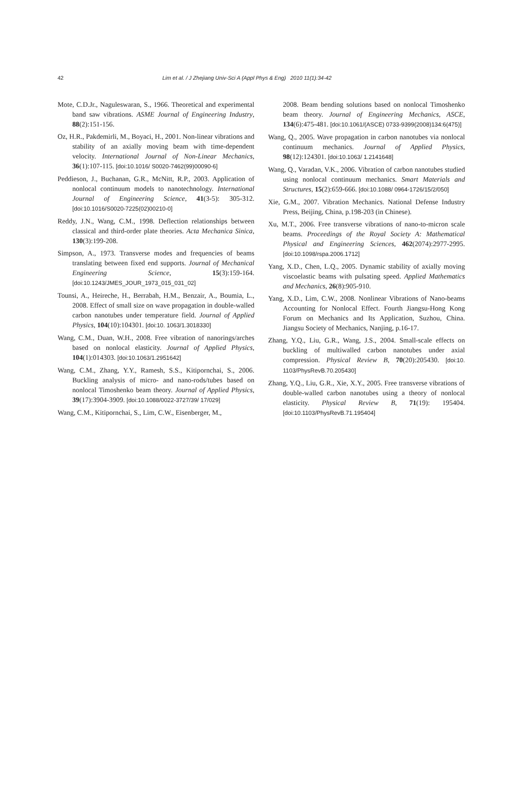42 Lim et al. / J Zhejiang Univ-Sci A (Appl Phys & Eng) 2010 11(1):34-42
Mote, C.D.Jr., Naguleswaran, S., 1966. Theoretical and experimental band saw vibrations. ASME Journal of Engineering Industry, 88(2):151-156.
Oz, H.R., Pakdemirli, M., Boyaci, H., 2001. Non-linear vibrations and stability of an axially moving beam with time-dependent velocity. International Journal of Non-Linear Mechanics, 36(1):107-115. [doi:10.1016/ S0020-7462(99)00090-6]
Peddieson, J., Buchanan, G.R., McNitt, R.P., 2003. Application of nonlocal continuum models to nanotechnology. International Journal of Engineering Science, 41(3-5): 305-312. [doi:10.1016/S0020-7225(02)00210-0]
Reddy, J.N., Wang, C.M., 1998. Deflection relationships between classical and third-order plate theories. Acta Mechanica Sinica, 130(3):199-208.
Simpson, A., 1973. Transverse modes and frequencies of beams translating between fixed end supports. Journal of Mechanical Engineering Science, 15(3):159-164. [doi:10.1243/JMES_JOUR_1973_015_031_02]
Tounsi, A., Heireche, H., Berrabah, H.M., Benzair, A., Boumia, L., 2008. Effect of small size on wave propagation in double-walled carbon nanotubes under temperature field. Journal of Applied Physics, 104(10):104301. [doi:10. 1063/1.3018330]
Wang, C.M., Duan, W.H., 2008. Free vibration of nanorings/arches based on nonlocal elasticity. Journal of Applied Physics, 104(1):014303. [doi:10.1063/1.2951642]
Wang, C.M., Zhang, Y.Y., Ramesh, S.S., Kitipornchai, S., 2006. Buckling analysis of micro- and nano-rods/tubes based on nonlocal Timoshenko beam theory. Journal of Applied Physics, 39(17):3904-3909. [doi:10.1088/0022-3727/39/ 17/029]
Wang, C.M., Kitipornchai, S., Lim, C.W., Eisenberger, M.,
2008. Beam bending solutions based on nonlocal Timoshenko beam theory. Journal of Engineering Mechanics, ASCE, 134(6):475-481. [doi:10.1061/(ASCE) 0733-9399(2008)134:6(475)]
Wang, Q., 2005. Wave propagation in carbon nanotubes via nonlocal continuum mechanics. Journal of Applied Physics, 98(12):124301. [doi:10.1063/ 1.2141648]
Wang, Q., Varadan, V.K., 2006. Vibration of carbon nanotubes studied using nonlocal continuum mechanics. Smart Materials and Structures, 15(2):659-666. [doi:10.1088/ 0964-1726/15/2/050]
Xie, G.M., 2007. Vibration Mechanics. National Defense Industry Press, Beijing, China, p.198-203 (in Chinese).
Xu, M.T., 2006. Free transverse vibrations of nano-to-micron scale beams. Proceedings of the Royal Society A: Mathematical Physical and Engineering Sciences, 462(2074):2977-2995. [doi:10.1098/rspa.2006.1712]
Yang, X.D., Chen, L.Q., 2005. Dynamic stability of axially moving viscoelastic beams with pulsating speed. Applied Mathematics and Mechanics, 26(8):905-910.
Yang, X.D., Lim, C.W., 2008. Nonlinear Vibrations of Nano-beams Accounting for Nonlocal Effect. Fourth Jiangsu-Hong Kong Forum on Mechanics and Its Application, Suzhou, China. Jiangsu Society of Mechanics, Nanjing, p.16-17.
Zhang, Y.Q., Liu, G.R., Wang, J.S., 2004. Small-scale effects on buckling of multiwalled carbon nanotubes under axial compression. Physical Review B, 70(20):205430. [doi:10. 1103/PhysRevB.70.205430]
Zhang, Y.Q., Liu, G.R., Xie, X.Y., 2005. Free transverse vibrations of double-walled carbon nanotubes using a theory of nonlocal elasticity. Physical Review B, 71(19): 195404. [doi:10.1103/PhysRevB.71.195404]